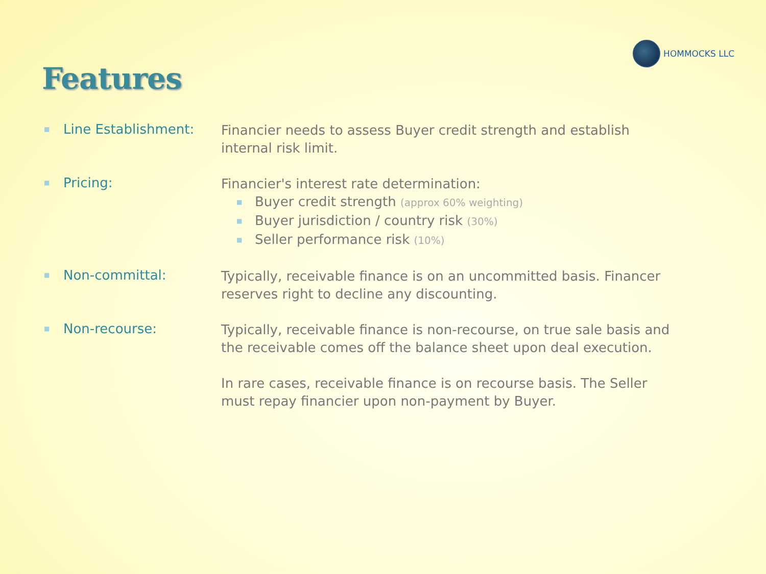HOMMOCKS LLC
Features
■ Line Establishment:
Financier needs to assess Buyer credit strength and establish internal risk limit.
■ Pricing:
Financier's interest rate determination:
■ Buyer credit strength (approx 60% weighting)
■ Buyer jurisdiction / country risk (30%)
■ Seller performance risk (10%)
■ Non-committal:
Typically, receivable finance is on an uncommitted basis. Financer reserves right to decline any discounting.
■ Non-recourse:
Typically, receivable finance is non-recourse, on true sale basis and the receivable comes off the balance sheet upon deal execution.
In rare cases, receivable finance is on recourse basis. The Seller must repay financier upon non-payment by Buyer.